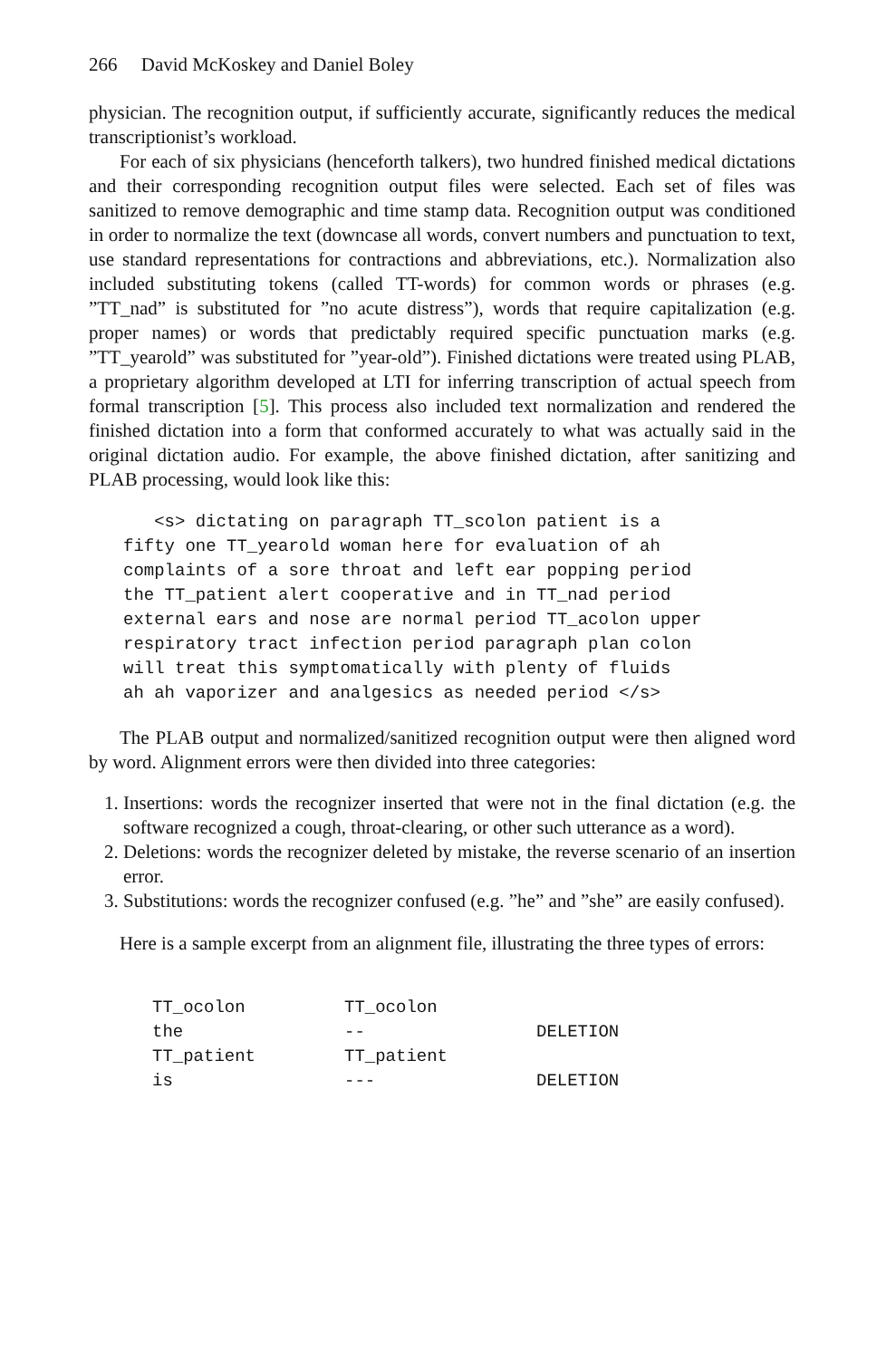266 David McKoskey and Daniel Boley
physician. The recognition output, if sufficiently accurate, significantly reduces the medical transcriptionist’s workload.
For each of six physicians (henceforth talkers), two hundred finished medical dictations and their corresponding recognition output files were selected. Each set of files was sanitized to remove demographic and time stamp data. Recognition output was conditioned in order to normalize the text (downcase all words, convert numbers and punctuation to text, use standard representations for contractions and abbreviations, etc.). Normalization also included substituting tokens (called TT-words) for common words or phrases (e.g. ”TT_nad” is substituted for ”no acute distress”), words that require capitalization (e.g. proper names) or words that predictably required specific punctuation marks (e.g. ”TT_yearold” was substituted for ”year-old”). Finished dictations were treated using PLAB, a proprietary algorithm developed at LTI for inferring transcription of actual speech from formal transcription [5]. This process also included text normalization and rendered the finished dictation into a form that conformed accurately to what was actually said in the original dictation audio. For example, the above finished dictation, after sanitizing and PLAB processing, would look like this:
   <s> dictating on paragraph TT_scolon patient is a
fifty one TT_yearold woman here for evaluation of ah
complaints of a sore throat and left ear popping period
the TT_patient alert cooperative and in TT_nad period
external ears and nose are normal period TT_acolon upper
respiratory tract infection period paragraph plan colon
will treat this symptomatically with plenty of fluids
ah ah vaporizer and analgesics as needed period </s>
The PLAB output and normalized/sanitized recognition output were then aligned word by word. Alignment errors were then divided into three categories:
1. Insertions: words the recognizer inserted that were not in the final dictation (e.g. the software recognized a cough, throat-clearing, or other such utterance as a word).
2. Deletions: words the recognizer deleted by mistake, the reverse scenario of an insertion error.
3. Substitutions: words the recognizer confused (e.g. ”he” and ”she” are easily confused).
Here is a sample excerpt from an alignment file, illustrating the three types of errors:
| TT_ocolon | TT_ocolon | |
| the | -- | DELETION |
| TT_patient | TT_patient | |
| is | --- | DELETION |